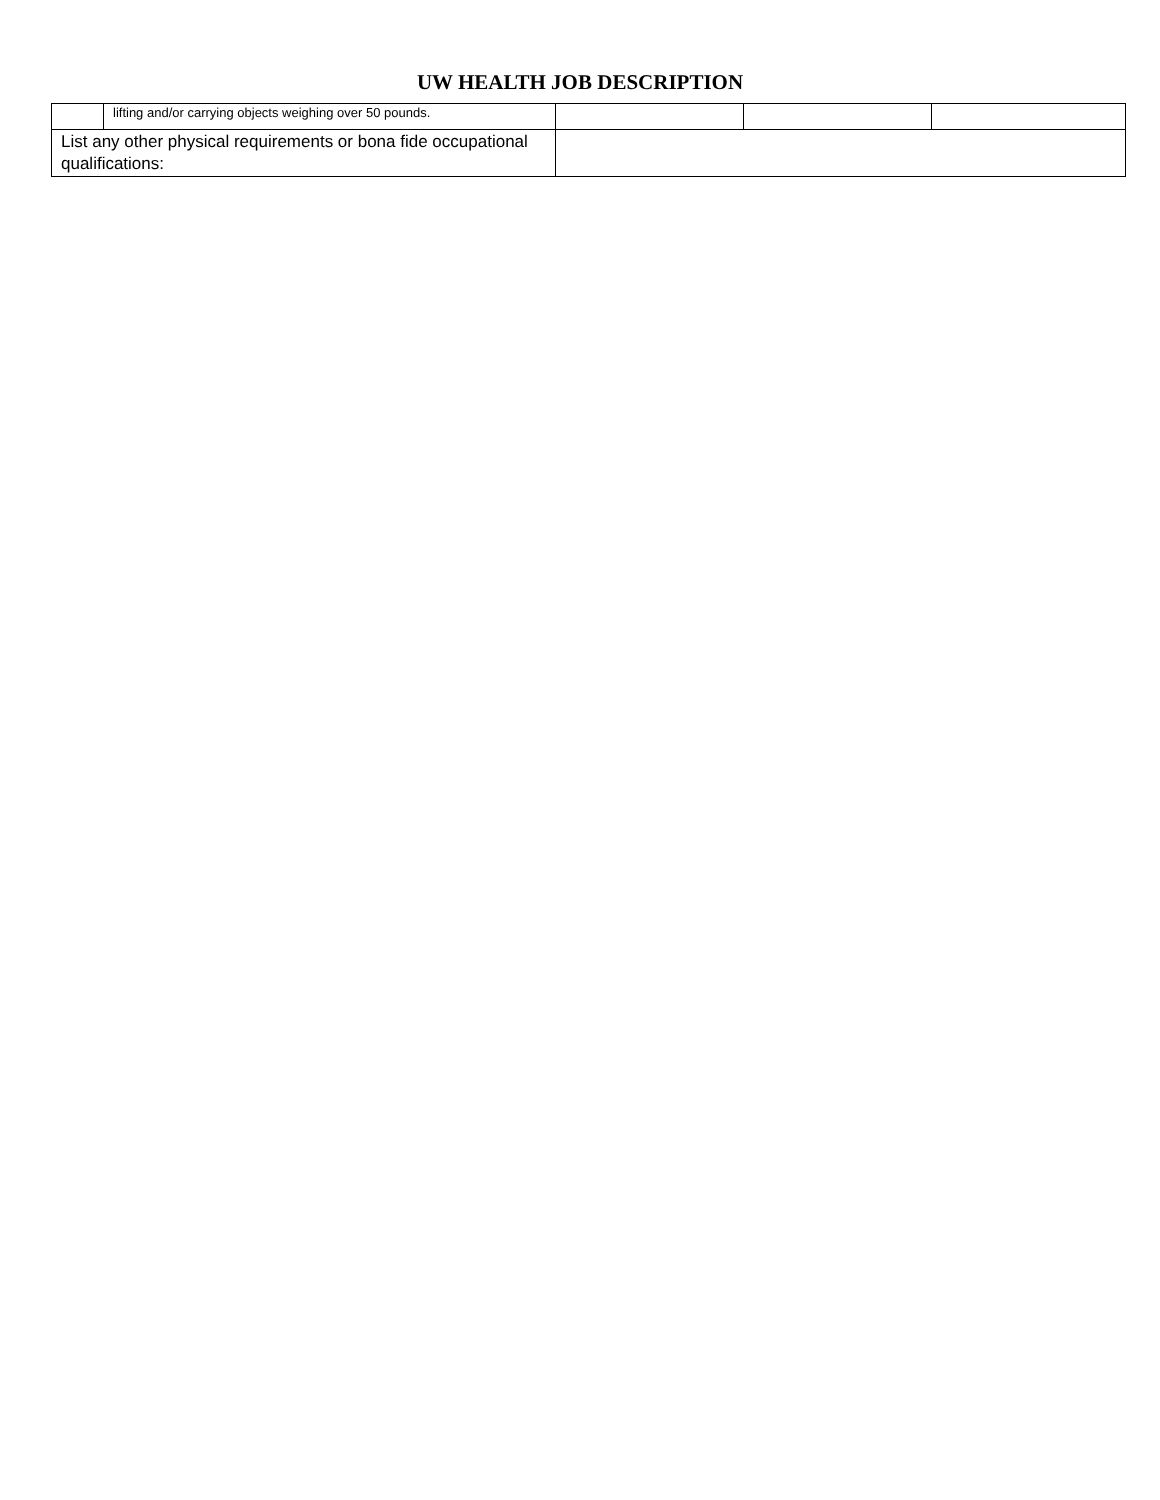UW HEALTH JOB DESCRIPTION
| | lifting and/or carrying objects weighing over 50 pounds. | | | |
| List any other physical requirements or bona fide occupational qualifications: | | | | |